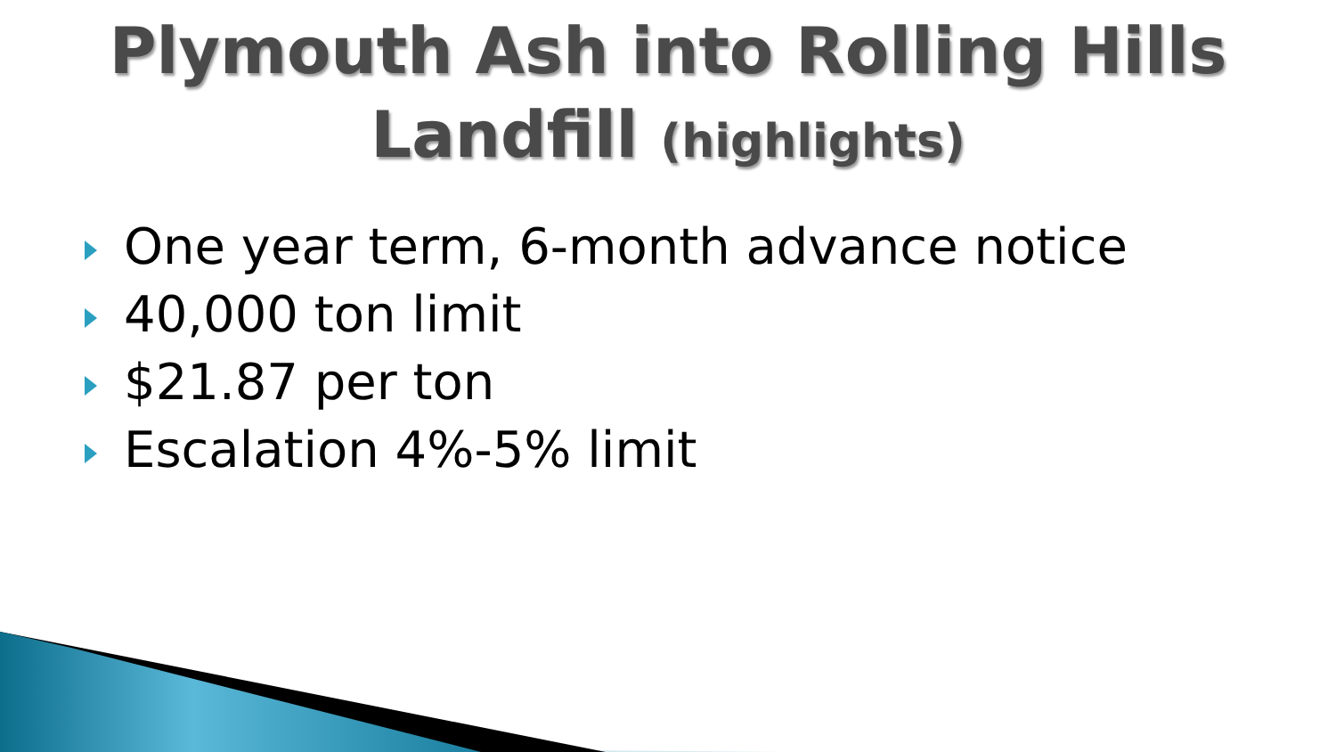Plymouth Ash into Rolling Hills
Landfill (highlights)
One year term, 6-month advance notice
40,000 ton limit
$21.87 per ton
Escalation 4%-5% limit